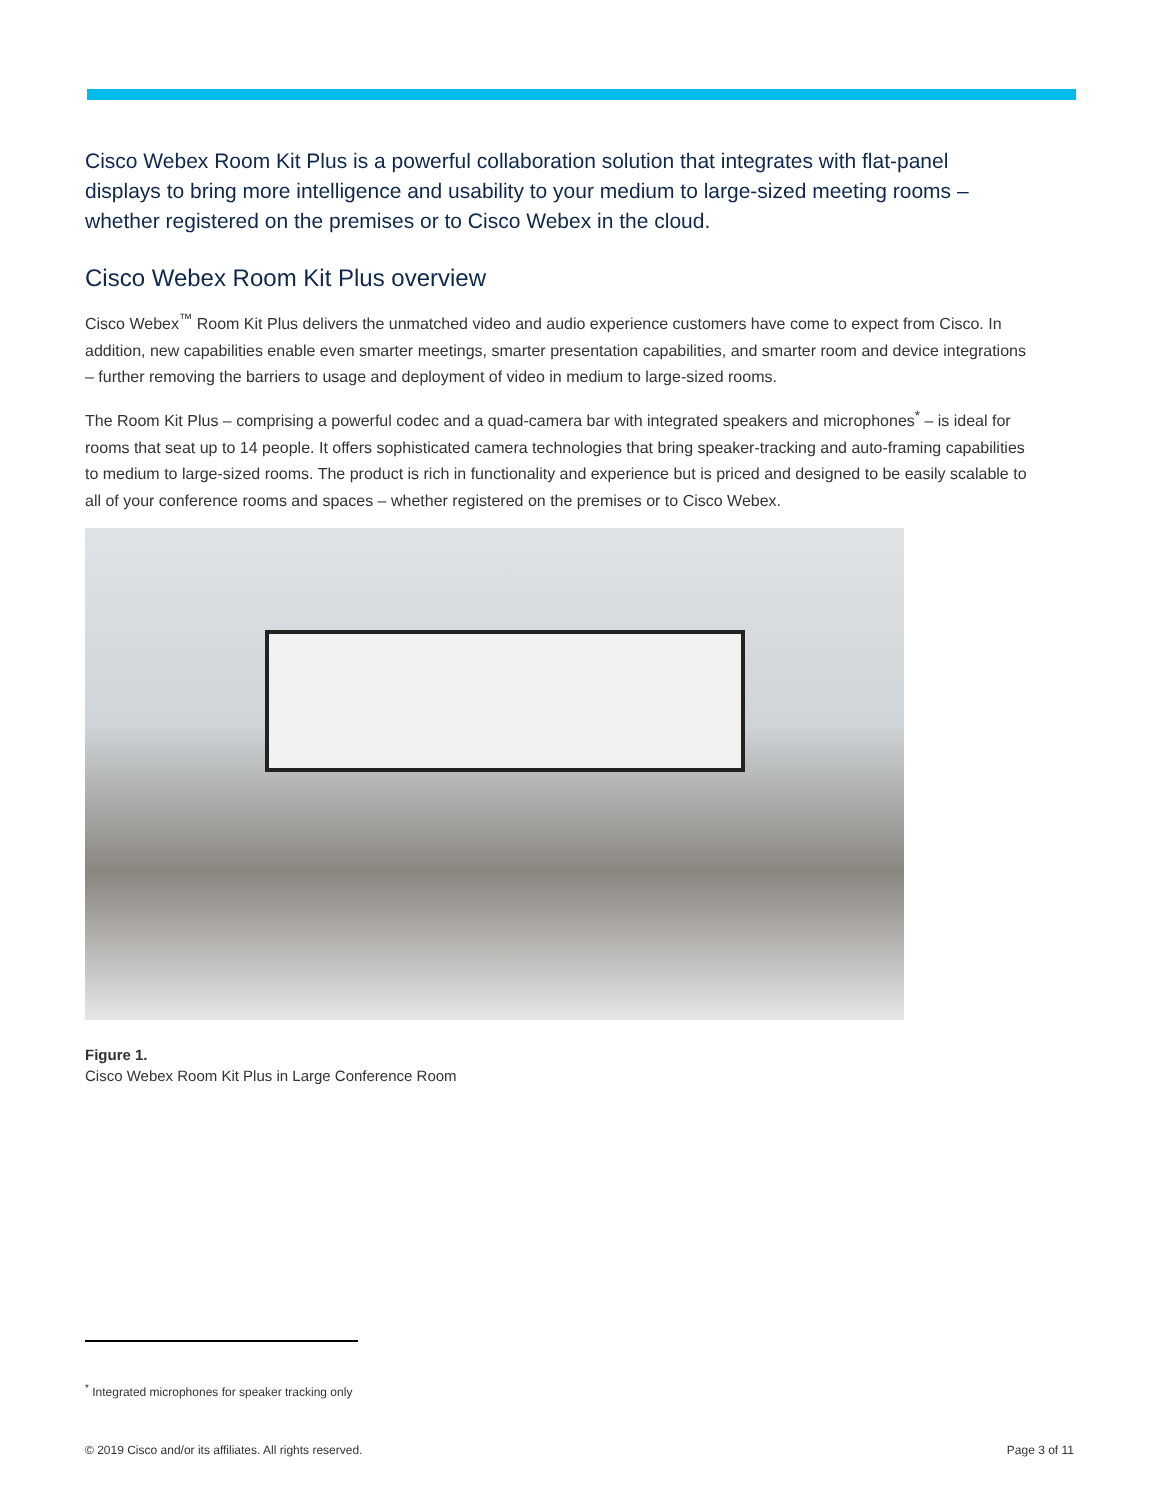Cisco Webex Room Kit Plus is a powerful collaboration solution that integrates with flat-panel displays to bring more intelligence and usability to your medium to large-sized meeting rooms – whether registered on the premises or to Cisco Webex in the cloud.
Cisco Webex Room Kit Plus overview
Cisco Webex<sup>™</sup> Room Kit Plus delivers the unmatched video and audio experience customers have come to expect from Cisco. In addition, new capabilities enable even smarter meetings, smarter presentation capabilities, and smarter room and device integrations – further removing the barriers to usage and deployment of video in medium to large-sized rooms.
The Room Kit Plus – comprising a powerful codec and a quad-camera bar with integrated speakers and microphones<sup>*</sup> – is ideal for rooms that seat up to 14 people. It offers sophisticated camera technologies that bring speaker-tracking and auto-framing capabilities to medium to large-sized rooms. The product is rich in functionality and experience but is priced and designed to be easily scalable to all of your conference rooms and spaces – whether registered on the premises or to Cisco Webex.
Figure 1.
Cisco Webex Room Kit Plus in Large Conference Room
<sup>*</sup> Integrated microphones for speaker tracking only
© 2019 Cisco and/or its affiliates. All rights reserved. Page 3 of 11